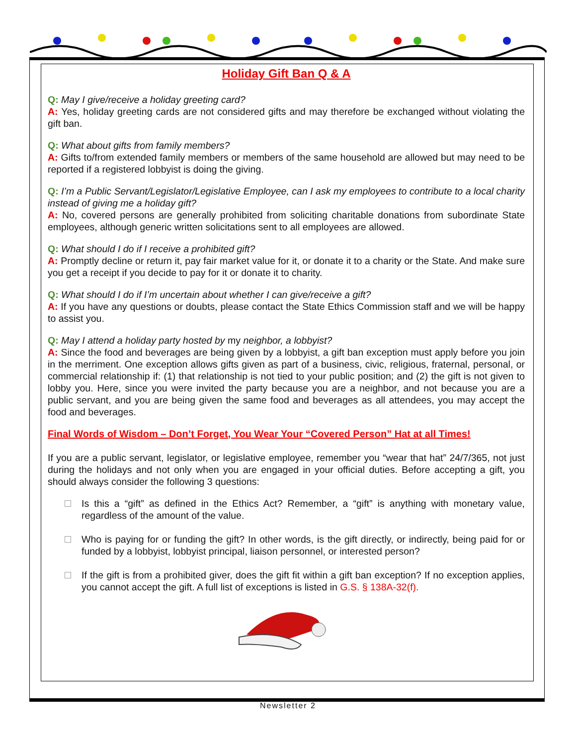Holiday Gift Ban Q & A
Q: May I give/receive a holiday greeting card?
A: Yes, holiday greeting cards are not considered gifts and may therefore be exchanged without violating the gift ban.
Q: What about gifts from family members?
A: Gifts to/from extended family members or members of the same household are allowed but may need to be reported if a registered lobbyist is doing the giving.
Q: I’m a Public Servant/Legislator/Legislative Employee, can I ask my employees to contribute to a local charity instead of giving me a holiday gift?
A: No, covered persons are generally prohibited from soliciting charitable donations from subordinate State employees, although generic written solicitations sent to all employees are allowed.
Q: What should I do if I receive a prohibited gift?
A: Promptly decline or return it, pay fair market value for it, or donate it to a charity or the State. And make sure you get a receipt if you decide to pay for it or donate it to charity.
Q: What should I do if I’m uncertain about whether I can give/receive a gift?
A: If you have any questions or doubts, please contact the State Ethics Commission staff and we will be happy to assist you.
Q: May I attend a holiday party hosted by my neighbor, a lobbyist?
A: Since the food and beverages are being given by a lobbyist, a gift ban exception must apply before you join in the merriment. One exception allows gifts given as part of a business, civic, religious, fraternal, personal, or commercial relationship if: (1) that relationship is not tied to your public position; and (2) the gift is not given to lobby you. Here, since you were invited the party because you are a neighbor, and not because you are a public servant, and you are being given the same food and beverages as all attendees, you may accept the food and beverages.
Final Words of Wisdom – Don’t Forget, You Wear Your “Covered Person” Hat at all Times!
If you are a public servant, legislator, or legislative employee, remember you “wear that hat” 24/7/365, not just during the holidays and not only when you are engaged in your official duties. Before accepting a gift, you should always consider the following 3 questions:
Is this a “gift” as defined in the Ethics Act? Remember, a “gift” is anything with monetary value, regardless of the amount of the value.
Who is paying for or funding the gift? In other words, is the gift directly, or indirectly, being paid for or funded by a lobbyist, lobbyist principal, liaison personnel, or interested person?
If the gift is from a prohibited giver, does the gift fit within a gift ban exception? If no exception applies, you cannot accept the gift. A full list of exceptions is listed in G.S. § 138A-32(f).
Newsletter 2